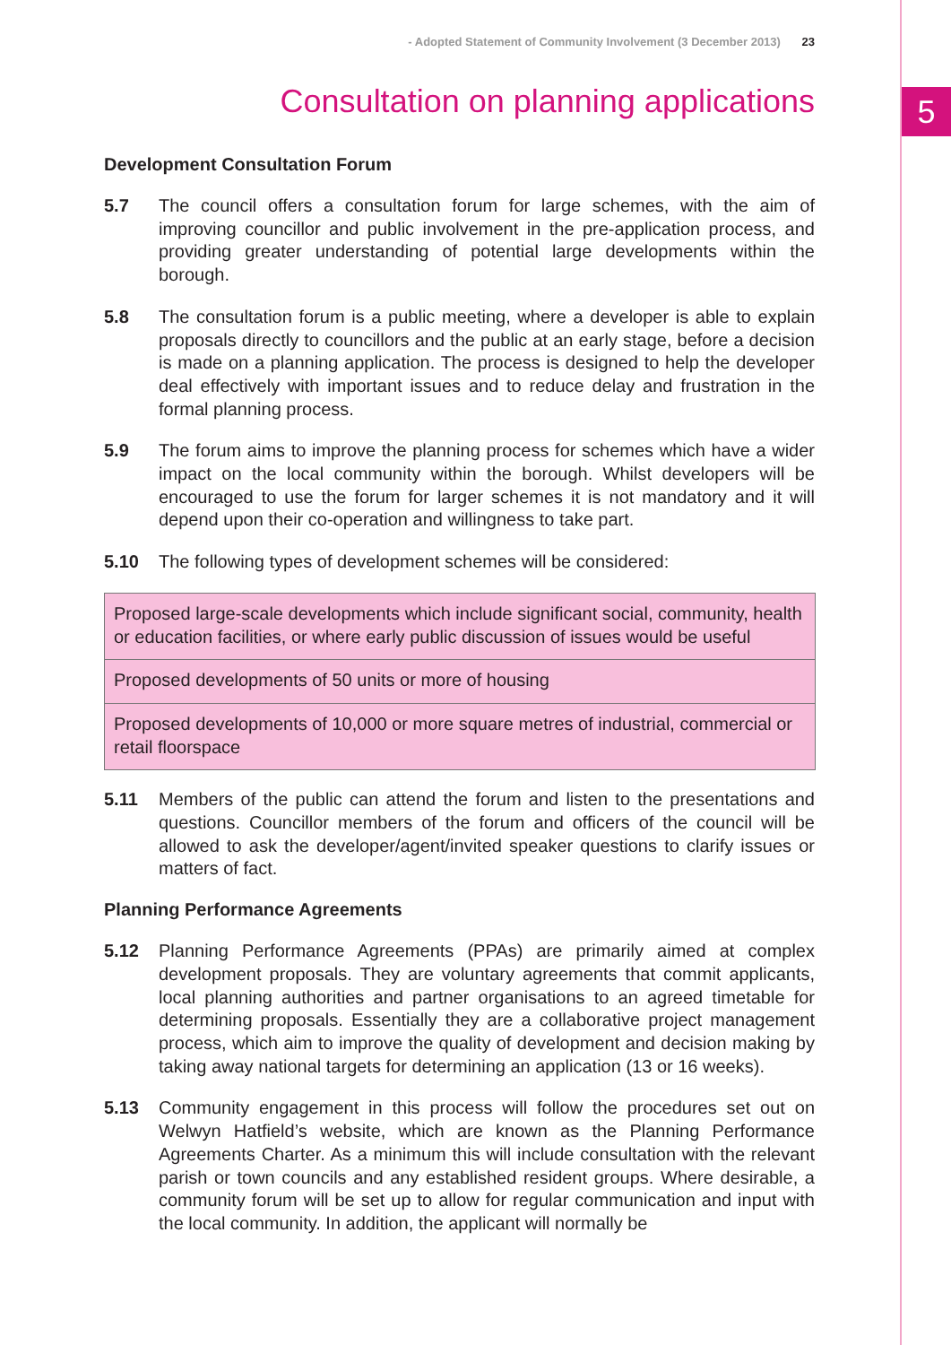5
- Adopted Statement of Community Involvement (3 December 2013) 23
Consultation on planning applications
Development Consultation Forum
5.7 The council offers a consultation forum for large schemes, with the aim of improving councillor and public involvement in the pre-application process, and providing greater understanding of potential large developments within the borough.
5.8 The consultation forum is a public meeting, where a developer is able to explain proposals directly to councillors and the public at an early stage, before a decision is made on a planning application. The process is designed to help the developer deal effectively with important issues and to reduce delay and frustration in the formal planning process.
5.9 The forum aims to improve the planning process for schemes which have a wider impact on the local community within the borough. Whilst developers will be encouraged to use the forum for larger schemes it is not mandatory and it will depend upon their co-operation and willingness to take part.
5.10 The following types of development schemes will be considered:
| Proposed large-scale developments which include significant social, community, health or education facilities, or where early public discussion of issues would be useful |
| Proposed developments of 50 units or more of housing |
| Proposed developments of 10,000 or more square metres of industrial, commercial or retail floorspace |
5.11 Members of the public can attend the forum and listen to the presentations and questions. Councillor members of the forum and officers of the council will be allowed to ask the developer/agent/invited speaker questions to clarify issues or matters of fact.
Planning Performance Agreements
5.12 Planning Performance Agreements (PPAs) are primarily aimed at complex development proposals. They are voluntary agreements that commit applicants, local planning authorities and partner organisations to an agreed timetable for determining proposals. Essentially they are a collaborative project management process, which aim to improve the quality of development and decision making by taking away national targets for determining an application (13 or 16 weeks).
5.13 Community engagement in this process will follow the procedures set out on Welwyn Hatfield’s website, which are known as the Planning Performance Agreements Charter. As a minimum this will include consultation with the relevant parish or town councils and any established resident groups. Where desirable, a community forum will be set up to allow for regular communication and input with the local community. In addition, the applicant will normally be